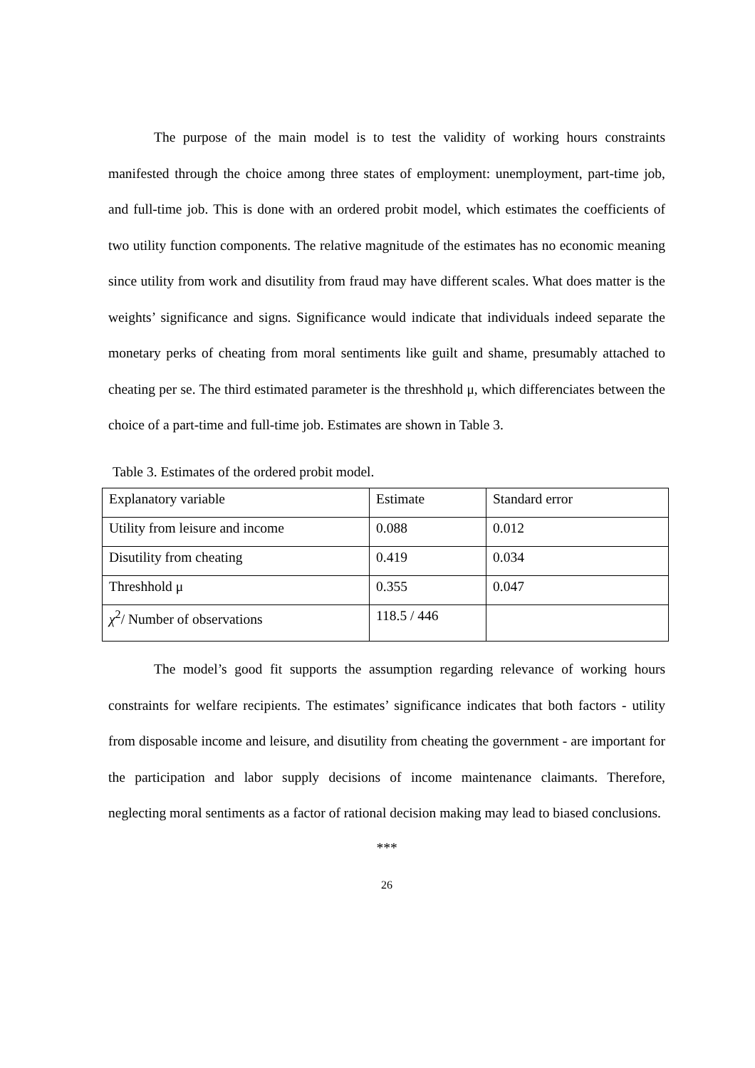The purpose of the main model is to test the validity of working hours constraints manifested through the choice among three states of employment: unemployment, part-time job, and full-time job. This is done with an ordered probit model, which estimates the coefficients of two utility function components. The relative magnitude of the estimates has no economic meaning since utility from work and disutility from fraud may have different scales. What does matter is the weights’ significance and signs. Significance would indicate that individuals indeed separate the monetary perks of cheating from moral sentiments like guilt and shame, presumably attached to cheating per se. The third estimated parameter is the threshhold μ, which differenciates between the choice of a part-time and full-time job. Estimates are shown in Table 3.
Table 3. Estimates of the ordered probit model.
| Explanatory variable | Estimate | Standard error |
| Utility from leisure and income | 0.088 | 0.012 |
| Disutility from cheating | 0.419 | 0.034 |
| Threshhold μ | 0.355 | 0.047 |
| χ<sup>2</sup>/ Number of observations | 118.5 / 446 | |
The model’s good fit supports the assumption regarding relevance of working hours constraints for welfare recipients. The estimates’ significance indicates that both factors - utility from disposable income and leisure, and disutility from cheating the government - are important for the participation and labor supply decisions of income maintenance claimants. Therefore, neglecting moral sentiments as a factor of rational decision making may lead to biased conclusions.
***
26